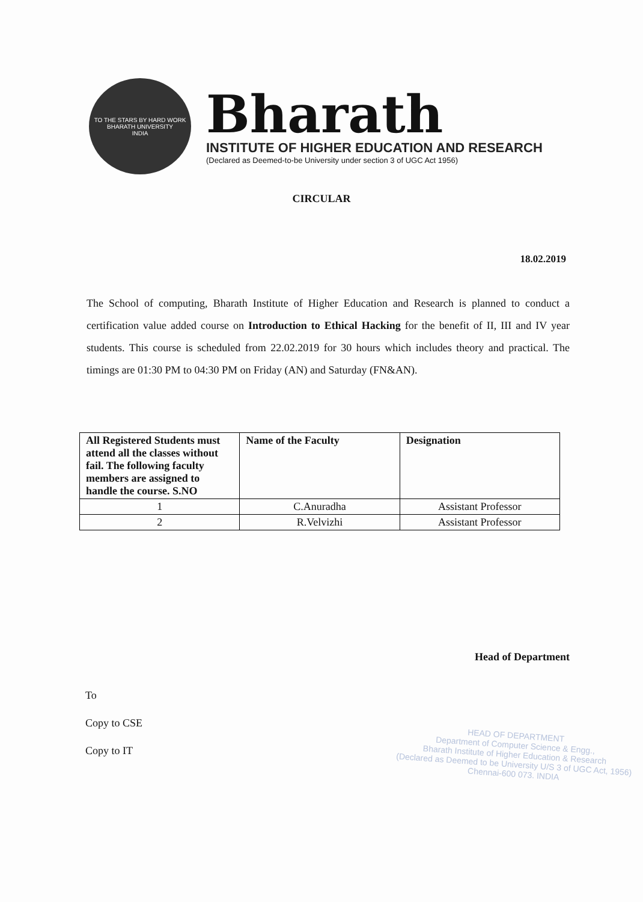TO THE STARS BY HARD WORK
BHARATH UNIVERSITY
INDIA
Bharath
INSTITUTE OF HIGHER EDUCATION AND RESEARCH
(Declared as Deemed-to-be University under section 3 of UGC Act 1956)
CIRCULAR
18.02.2019
The School of computing, Bharath Institute of Higher Education and Research is planned to conduct a certification value added course on Introduction to Ethical Hacking for the benefit of II, III and IV year students. This course is scheduled from 22.02.2019 for 30 hours which includes theory and practical. The timings are 01:30 PM to 04:30 PM on Friday (AN) and Saturday (FN&AN).
| All Registered Students must attend all the classes without fail. The following faculty members are assigned to handle the course. S.NO | Name of the Faculty | Designation |
| --- | --- | --- |
| 1 | C.Anuradha | Assistant Professor |
| 2 | R.Velvizhi | Assistant Professor |
Head of Department
To
Copy to CSE
Copy to IT
HEAD OF DEPARTMENT
Department of Computer Science & Engg.,
Bharath Institute of Higher Education & Research
(Declared as Deemed to be University U/S 3 of UGC Act, 1956)
Chennai-600 073. INDIA